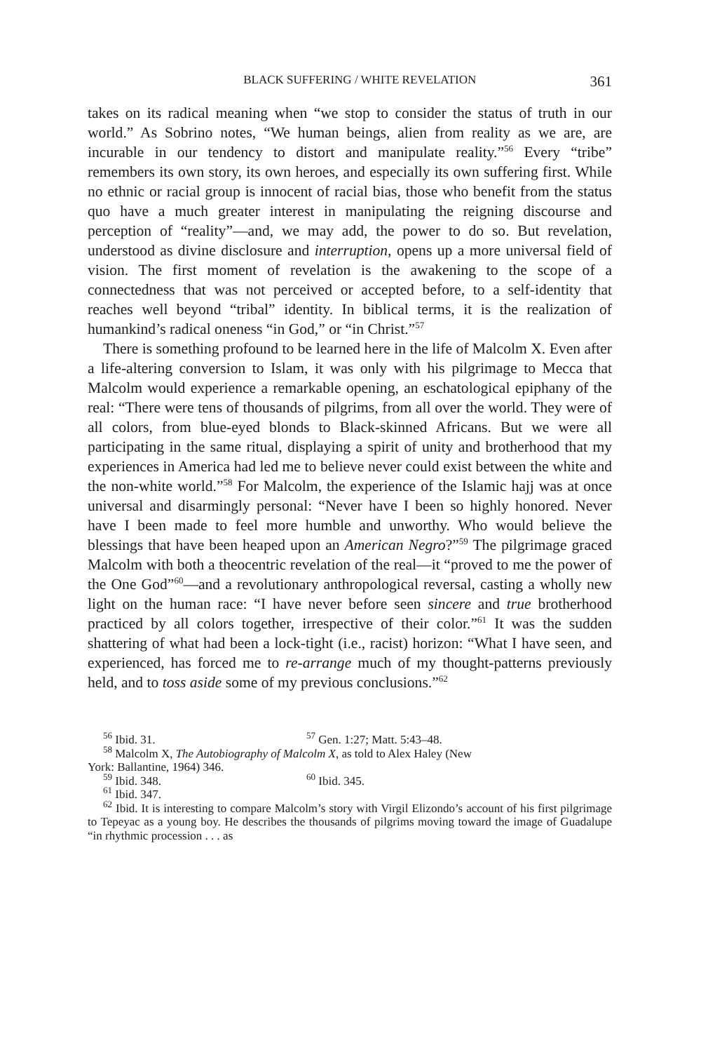BLACK SUFFERING / WHITE REVELATION 361
takes on its radical meaning when “we stop to consider the status of truth in our world.” As Sobrino notes, “We human beings, alien from reality as we are, are incurable in our tendency to distort and manipulate reality.”<sup>56</sup> Every “tribe” remembers its own story, its own heroes, and especially its own suffering first. While no ethnic or racial group is innocent of racial bias, those who benefit from the status quo have a much greater interest in manipulating the reigning discourse and perception of “reality”—and, we may add, the power to do so. But revelation, understood as divine disclosure and interruption, opens up a more universal field of vision. The first moment of revelation is the awakening to the scope of a connectedness that was not perceived or accepted before, to a self-identity that reaches well beyond “tribal” identity. In biblical terms, it is the realization of humankind’s radical oneness “in God,” or “in Christ.”<sup>57</sup>
There is something profound to be learned here in the life of Malcolm X. Even after a life-altering conversion to Islam, it was only with his pilgrimage to Mecca that Malcolm would experience a remarkable opening, an eschatological epiphany of the real: “There were tens of thousands of pilgrims, from all over the world. They were of all colors, from blue-eyed blonds to Black-skinned Africans. But we were all participating in the same ritual, displaying a spirit of unity and brotherhood that my experiences in America had led me to believe never could exist between the white and the non-white world.”<sup>58</sup> For Malcolm, the experience of the Islamic hajj was at once universal and disarmingly personal: “Never have I been so highly honored. Never have I been made to feel more humble and unworthy. Who would believe the blessings that have been heaped upon an American Negro?”<sup>59</sup> The pilgrimage graced Malcolm with both a theocentric revelation of the real—it “proved to me the power of the One God”<sup>60</sup>—and a revolutionary anthropological reversal, casting a wholly new light on the human race: “I have never before seen sincere and true brotherhood practiced by all colors together, irrespective of their color.”<sup>61</sup> It was the sudden shattering of what had been a lock-tight (i.e., racist) horizon: “What I have seen, and experienced, has forced me to re-arrange much of my thought-patterns previously held, and to toss aside some of my previous conclusions.”<sup>62</sup>
<sup>56</sup> Ibid. 31. <sup>57</sup> Gen. 1:27; Matt. 5:43–48.
<sup>58</sup> Malcolm X, The Autobiography of Malcolm X, as told to Alex Haley (New
York: Ballantine, 1964) 346.
<sup>59</sup> Ibid. 348. <sup>60</sup> Ibid. 345.
<sup>61</sup> Ibid. 347.
<sup>62</sup> Ibid. It is interesting to compare Malcolm’s story with Virgil Elizondo’s account of his first pilgrimage to Tepeyac as a young boy. He describes the thousands of pilgrims moving toward the image of Guadalupe “in rhythmic procession . . . as